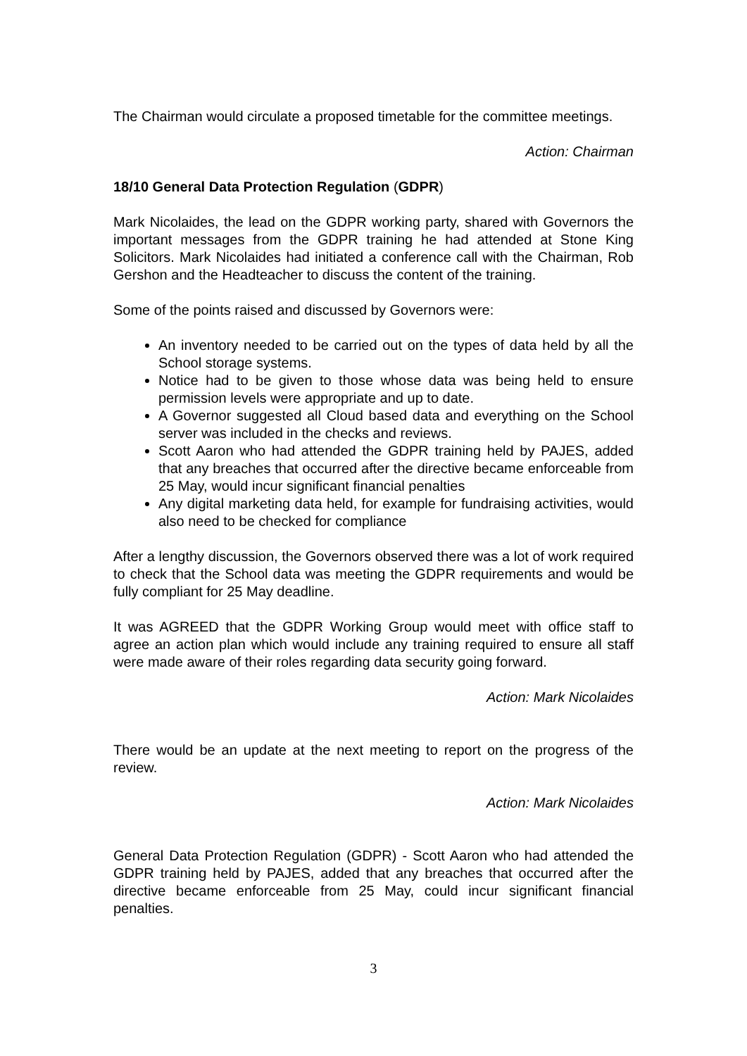The Chairman would circulate a proposed timetable for the committee meetings.
Action: Chairman
18/10 General Data Protection Regulation (GDPR)
Mark Nicolaides, the lead on the GDPR working party, shared with Governors the important messages from the GDPR training he had attended at Stone King Solicitors. Mark Nicolaides had initiated a conference call with the Chairman, Rob Gershon and the Headteacher to discuss the content of the training.
Some of the points raised and discussed by Governors were:
An inventory needed to be carried out on the types of data held by all the School storage systems.
Notice had to be given to those whose data was being held to ensure permission levels were appropriate and up to date.
A Governor suggested all Cloud based data and everything on the School server was included in the checks and reviews.
Scott Aaron who had attended the GDPR training held by PAJES, added that any breaches that occurred after the directive became enforceable from 25 May, would incur significant financial penalties
Any digital marketing data held, for example for fundraising activities, would also need to be checked for compliance
After a lengthy discussion, the Governors observed there was a lot of work required to check that the School data was meeting the GDPR requirements and would be fully compliant for 25 May deadline.
It was AGREED that the GDPR Working Group would meet with office staff to agree an action plan which would include any training required to ensure all staff were made aware of their roles regarding data security going forward.
Action: Mark Nicolaides
There would be an update at the next meeting to report on the progress of the review.
Action: Mark Nicolaides
General Data Protection Regulation (GDPR) - Scott Aaron who had attended the GDPR training held by PAJES, added that any breaches that occurred after the directive became enforceable from 25 May, could incur significant financial penalties.
3